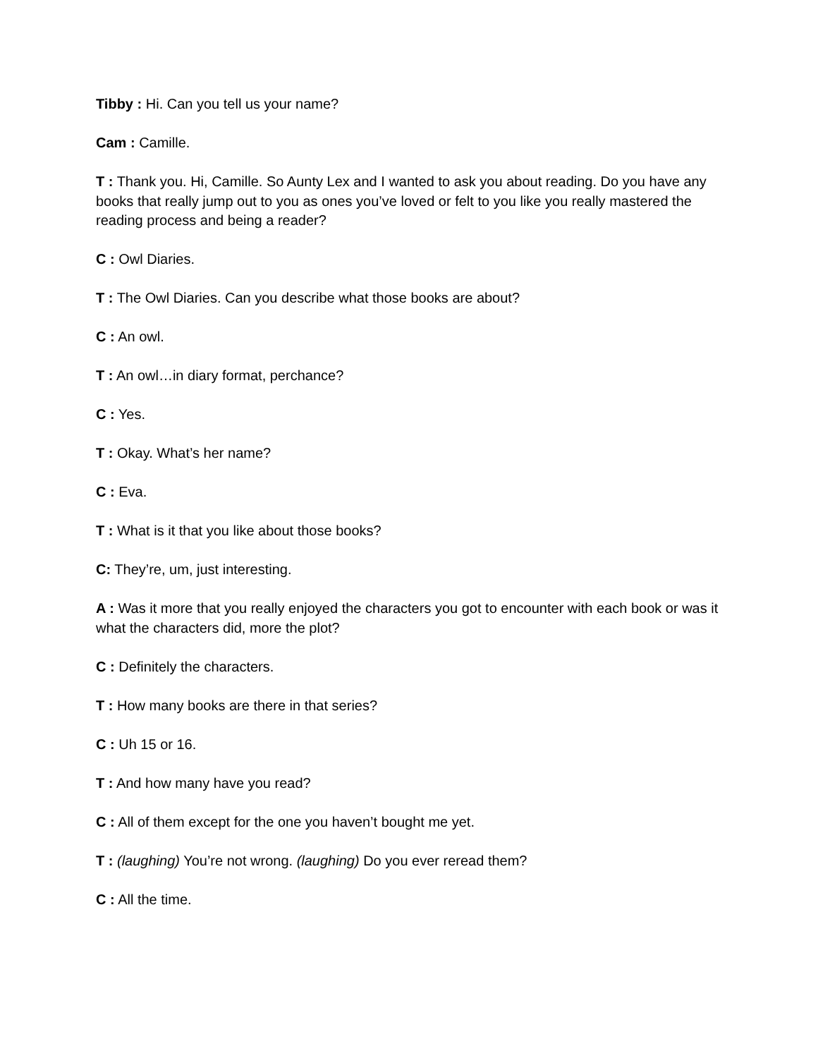Tibby : Hi. Can you tell us your name?
Cam : Camille.
T : Thank you. Hi, Camille. So Aunty Lex and I wanted to ask you about reading. Do you have any books that really jump out to you as ones you’ve loved or felt to you like you really mastered the reading process and being a reader?
C : Owl Diaries.
T : The Owl Diaries. Can you describe what those books are about?
C : An owl.
T : An owl…in diary format, perchance?
C : Yes.
T : Okay. What’s her name?
C : Eva.
T : What is it that you like about those books?
C: They’re, um, just interesting.
A : Was it more that you really enjoyed the characters you got to encounter with each book or was it what the characters did, more the plot?
C : Definitely the characters.
T : How many books are there in that series?
C : Uh 15 or 16.
T : And how many have you read?
C : All of them except for the one you haven’t bought me yet.
T : (laughing) You’re not wrong. (laughing) Do you ever reread them?
C : All the time.